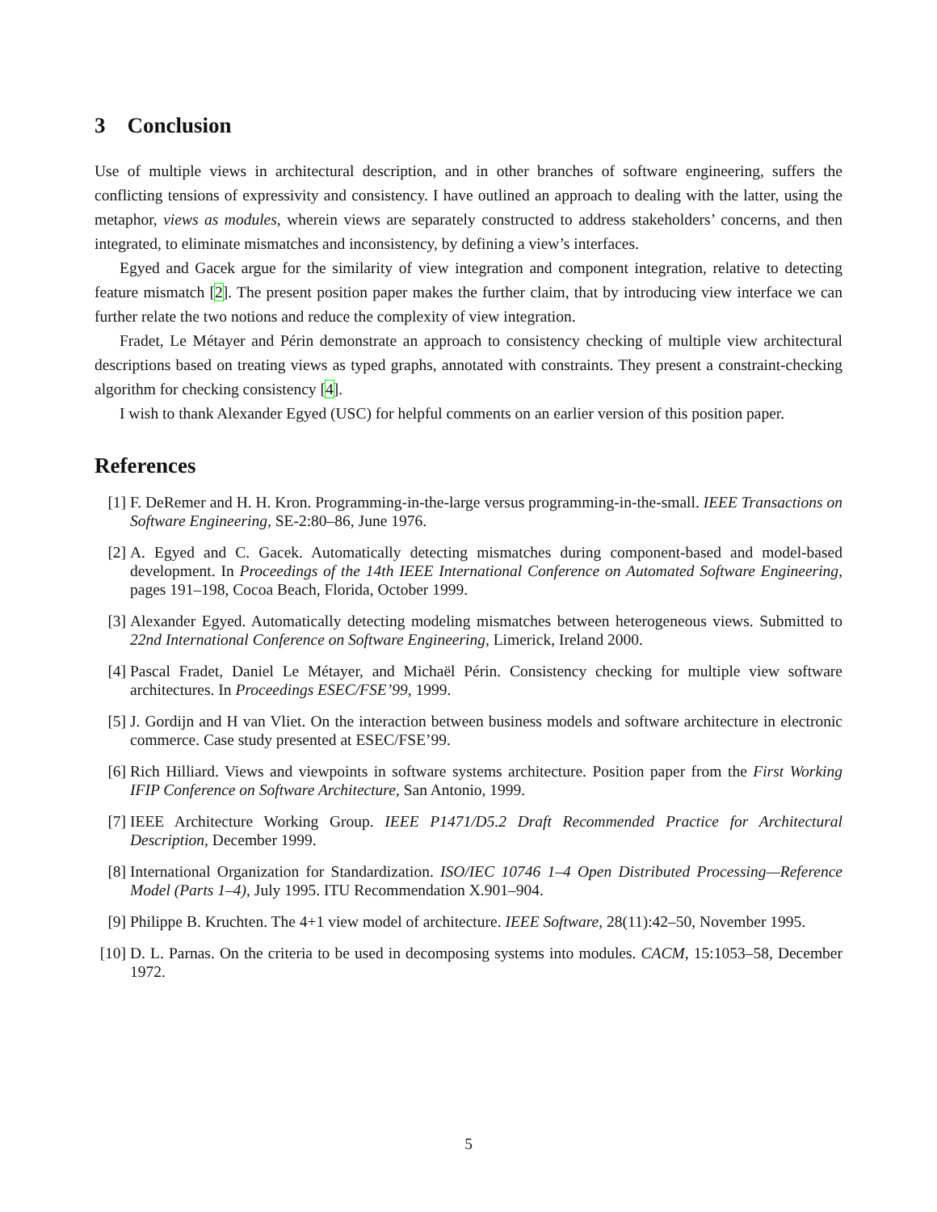3 Conclusion
Use of multiple views in architectural description, and in other branches of software engineering, suffers the conflicting tensions of expressivity and consistency. I have outlined an approach to dealing with the latter, using the metaphor, views as modules, wherein views are separately constructed to address stakeholders’ concerns, and then integrated, to eliminate mismatches and inconsistency, by defining a view’s interfaces.
Egyed and Gacek argue for the similarity of view integration and component integration, relative to detecting feature mismatch [2]. The present position paper makes the further claim, that by introducing view interface we can further relate the two notions and reduce the complexity of view integration.
Fradet, Le Métayer and Périn demonstrate an approach to consistency checking of multiple view architectural descriptions based on treating views as typed graphs, annotated with constraints. They present a constraint-checking algorithm for checking consistency [4].
I wish to thank Alexander Egyed (USC) for helpful comments on an earlier version of this position paper.
References
[1] F. DeRemer and H. H. Kron. Programming-in-the-large versus programming-in-the-small. IEEE Transactions on Software Engineering, SE-2:80–86, June 1976.
[2] A. Egyed and C. Gacek. Automatically detecting mismatches during component-based and model-based development. In Proceedings of the 14th IEEE International Conference on Automated Software Engineering, pages 191–198, Cocoa Beach, Florida, October 1999.
[3] Alexander Egyed. Automatically detecting modeling mismatches between heterogeneous views. Submitted to 22nd International Conference on Software Engineering, Limerick, Ireland 2000.
[4] Pascal Fradet, Daniel Le Métayer, and Michaël Périn. Consistency checking for multiple view software architectures. In Proceedings ESEC/FSE’99, 1999.
[5] J. Gordijn and H van Vliet. On the interaction between business models and software architecture in electronic commerce. Case study presented at ESEC/FSE’99.
[6] Rich Hilliard. Views and viewpoints in software systems architecture. Position paper from the First Working IFIP Conference on Software Architecture, San Antonio, 1999.
[7] IEEE Architecture Working Group. IEEE P1471/D5.2 Draft Recommended Practice for Architectural Description, December 1999.
[8] International Organization for Standardization. ISO/IEC 10746 1–4 Open Distributed Processing—Reference Model (Parts 1–4), July 1995. ITU Recommendation X.901–904.
[9] Philippe B. Kruchten. The 4+1 view model of architecture. IEEE Software, 28(11):42–50, November 1995.
[10] D. L. Parnas. On the criteria to be used in decomposing systems into modules. CACM, 15:1053–58, December 1972.
5